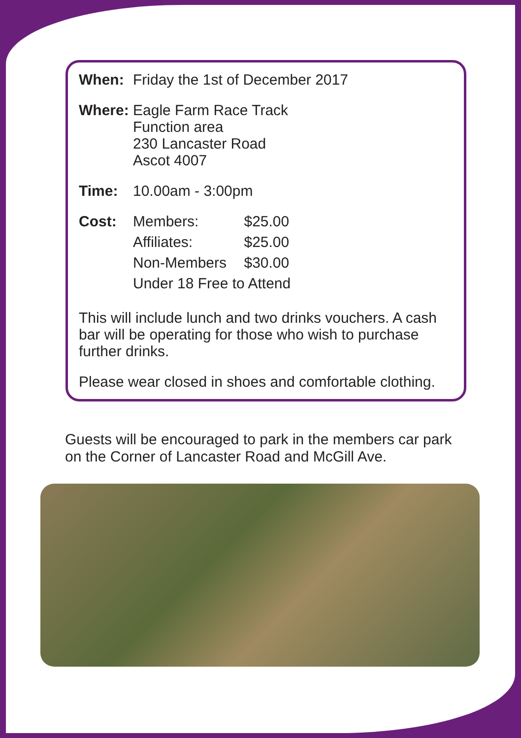When: Friday the 1st of December 2017
Where: Eagle Farm Race Track
Function area
230 Lancaster Road
Ascot 4007
Time: 10.00am - 3:00pm
Cost:
| Members: | $25.00 |
| Affiliates: | $25.00 |
| Non-Members | $30.00 |
| Under 18 Free to Attend | |
This will include lunch and two drinks vouchers. A cash bar will be operating for those who wish to purchase further drinks.
Please wear closed in shoes and comfortable clothing.
Guests will be encouraged to park in the members car park on the Corner of Lancaster Road and McGill Ave.